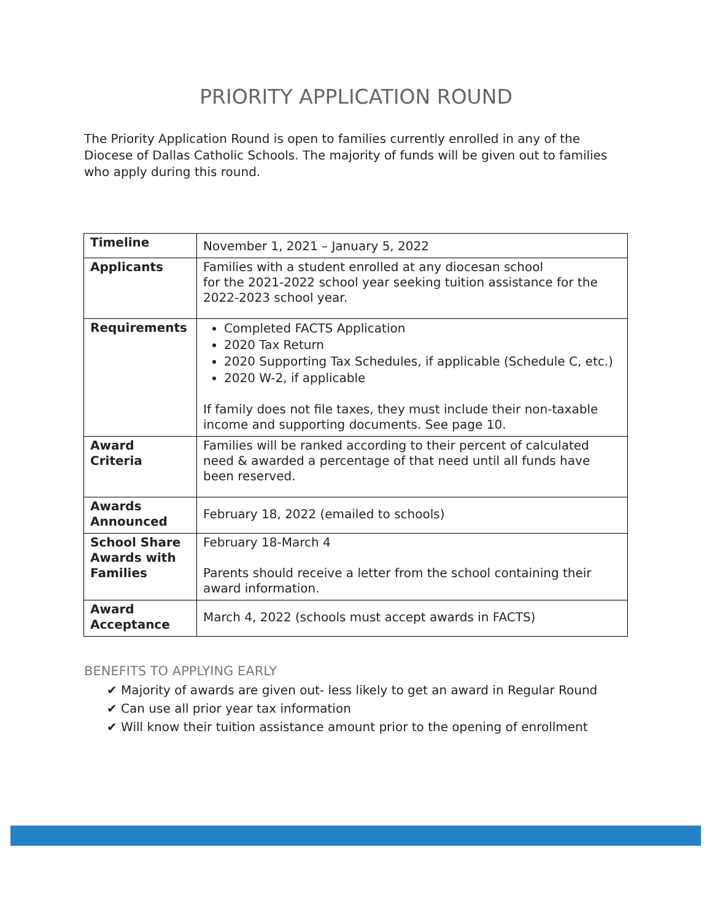PRIORITY APPLICATION ROUND
The Priority Application Round is open to families currently enrolled in any of the Diocese of Dallas Catholic Schools. The majority of funds will be given out to families who apply during this round.
| Timeline | November 1, 2021 – January 5, 2022 |
| Applicants | Families with a student enrolled at any diocesan school for the 2021-2022 school year seeking tuition assistance for the 2022-2023 school year. |
| Requirements | Completed FACTS Application 2020 Tax Return 2020 Supporting Tax Schedules, if applicable (Schedule C, etc.) 2020 W-2, if applicable If family does not file taxes, they must include their non-taxable income and supporting documents. See page 10. |
| Award Criteria | Families will be ranked according to their percent of calculated need & awarded a percentage of that need until all funds have been reserved. |
| Awards Announced | February 18, 2022 (emailed to schools) |
| School Share Awards with Families | February 18-March 4 Parents should receive a letter from the school containing their award information. |
| Award Acceptance | March 4, 2022 (schools must accept awards in FACTS) |
BENEFITS TO APPLYING EARLY
✔ Majority of awards are given out- less likely to get an award in Regular Round
✔ Can use all prior year tax information
✔ Will know their tuition assistance amount prior to the opening of enrollment